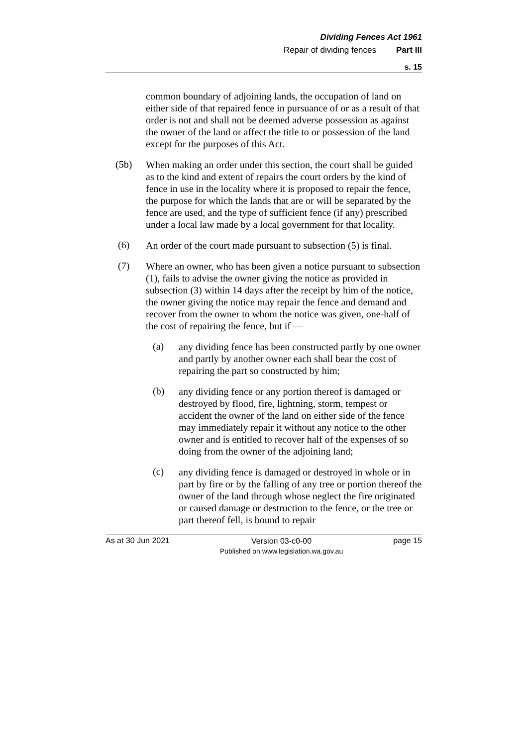Dividing Fences Act 1961
Repair of dividing fences Part III
s. 15
common boundary of adjoining lands, the occupation of land on either side of that repaired fence in pursuance of or as a result of that order is not and shall not be deemed adverse possession as against the owner of the land or affect the title to or possession of the land except for the purposes of this Act.
(5b)
When making an order under this section, the court shall be guided as to the kind and extent of repairs the court orders by the kind of fence in use in the locality where it is proposed to repair the fence, the purpose for which the lands that are or will be separated by the fence are used, and the type of sufficient fence (if any) prescribed under a local law made by a local government for that locality.
(6)
An order of the court made pursuant to subsection (5) is final.
(7)
Where an owner, who has been given a notice pursuant to subsection (1), fails to advise the owner giving the notice as provided in subsection (3) within 14 days after the receipt by him of the notice, the owner giving the notice may repair the fence and demand and recover from the owner to whom the notice was given, one-half of the cost of repairing the fence, but if —
(a)
any dividing fence has been constructed partly by one owner and partly by another owner each shall bear the cost of repairing the part so constructed by him;
(b)
any dividing fence or any portion thereof is damaged or destroyed by flood, fire, lightning, storm, tempest or accident the owner of the land on either side of the fence may immediately repair it without any notice to the other owner and is entitled to recover half of the expenses of so doing from the owner of the adjoining land;
(c)
any dividing fence is damaged or destroyed in whole or in part by fire or by the falling of any tree or portion thereof the owner of the land through whose neglect the fire originated or caused damage or destruction to the fence, or the tree or part thereof fell, is bound to repair
As at 30 Jun 2021
Version 03-c0-00
Published on www.legislation.wa.gov.au
page 15